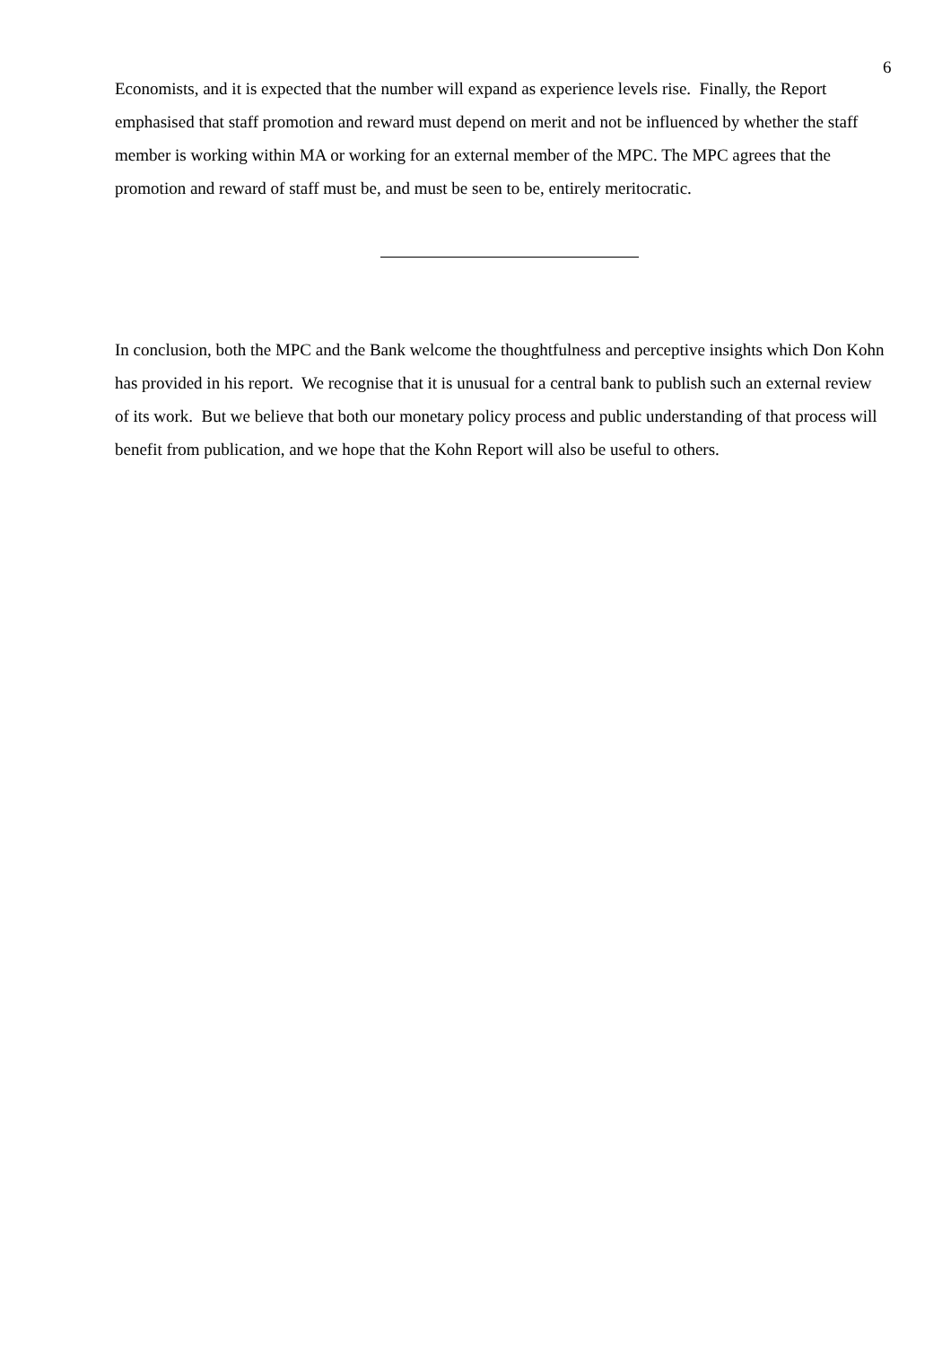6
Economists, and it is expected that the number will expand as experience levels rise. Finally, the Report emphasised that staff promotion and reward must depend on merit and not be influenced by whether the staff member is working within MA or working for an external member of the MPC. The MPC agrees that the promotion and reward of staff must be, and must be seen to be, entirely meritocratic.
In conclusion, both the MPC and the Bank welcome the thoughtfulness and perceptive insights which Don Kohn has provided in his report. We recognise that it is unusual for a central bank to publish such an external review of its work. But we believe that both our monetary policy process and public understanding of that process will benefit from publication, and we hope that the Kohn Report will also be useful to others.